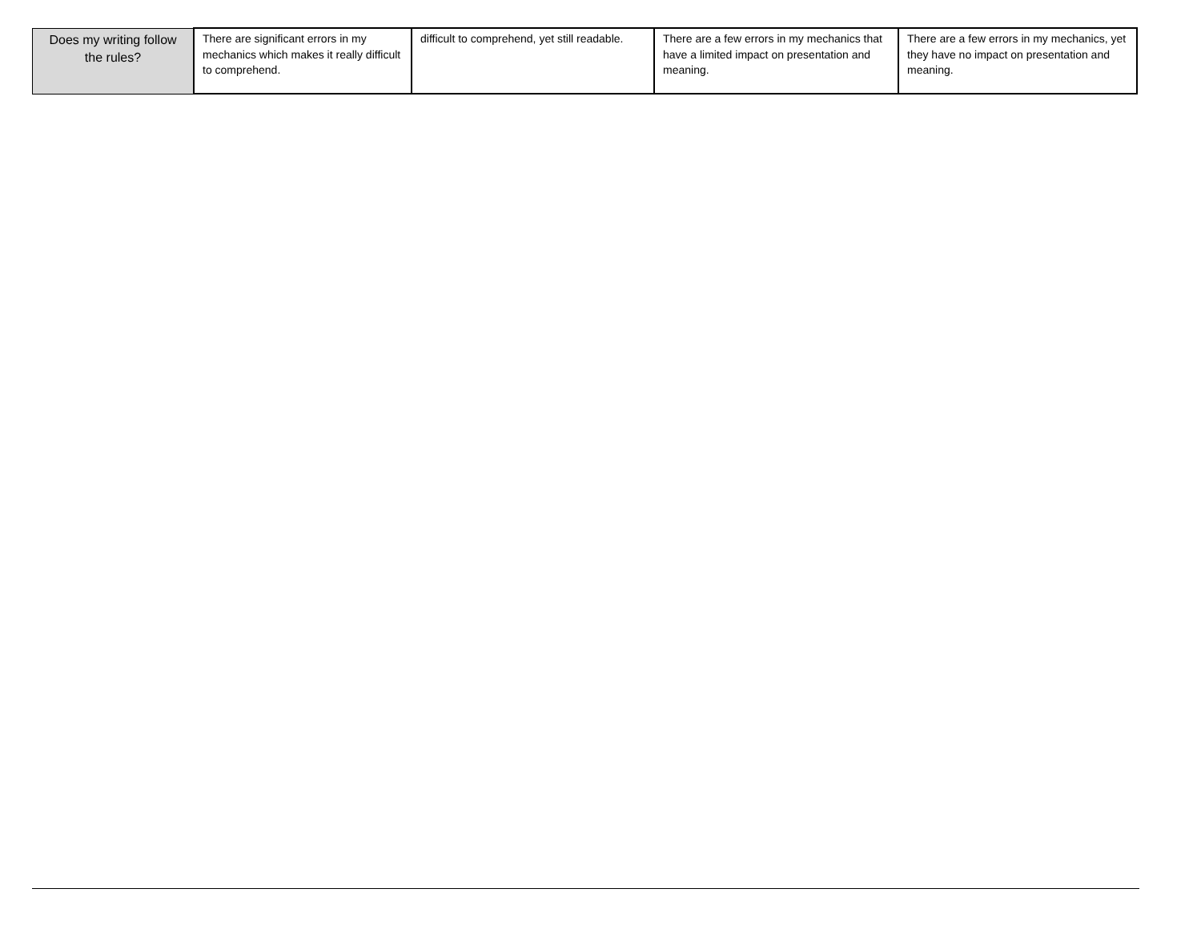| Does my writing follow the rules? | There are significant errors in my mechanics which makes it really difficult to comprehend. | difficult to comprehend, yet still readable. | There are a few errors in my mechanics that have a limited impact on presentation and meaning. | There are a few errors in my mechanics, yet they have no impact on presentation and meaning. |